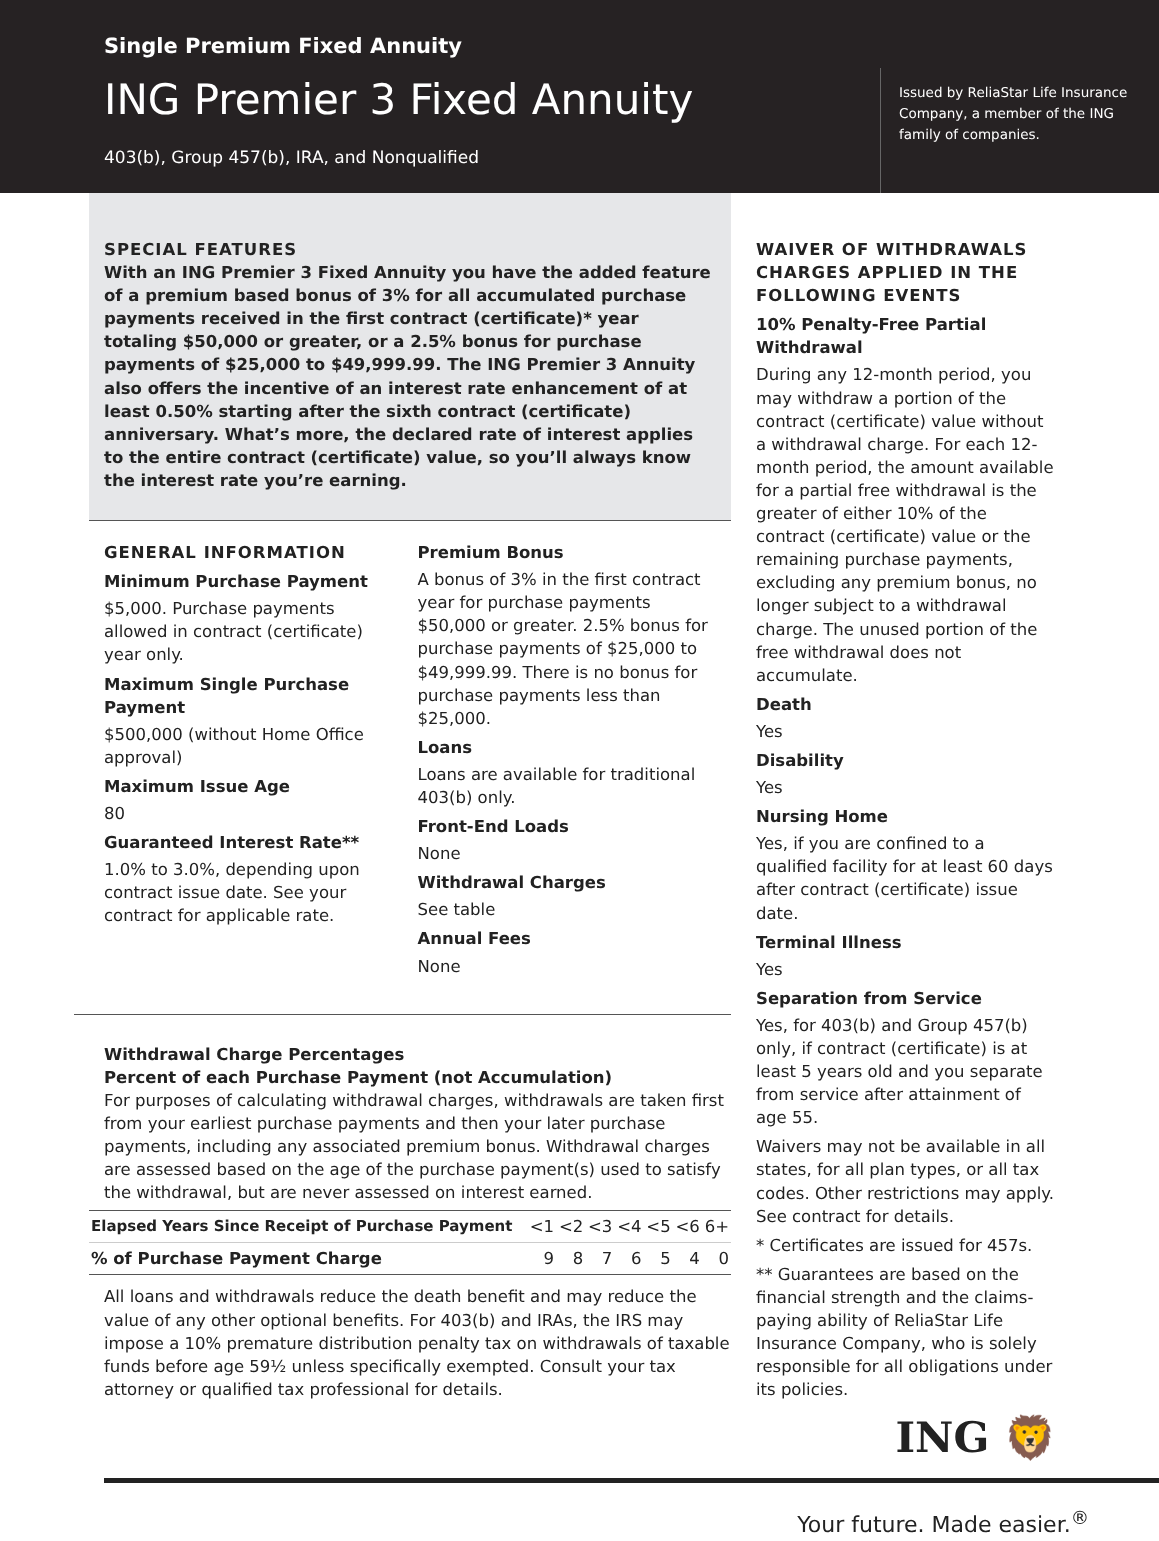Single Premium Fixed Annuity
ING Premier 3 Fixed Annuity
403(b), Group 457(b), IRA, and Nonqualified
Issued by ReliaStar Life Insurance Company, a member of the ING family of companies.
SPECIAL FEATURES
With an ING Premier 3 Fixed Annuity you have the added feature of a premium based bonus of 3% for all accumulated purchase payments received in the first contract (certificate)* year totaling $50,000 or greater, or a 2.5% bonus for purchase payments of $25,000 to $49,999.99. The ING Premier 3 Annuity also offers the incentive of an interest rate enhancement of at least 0.50% starting after the sixth contract (certificate) anniversary. What’s more, the declared rate of interest applies to the entire contract (certificate) value, so you’ll always know the interest rate you’re earning.
GENERAL INFORMATION
Minimum Purchase Payment
$5,000. Purchase payments allowed in contract (certificate) year only.
Maximum Single Purchase Payment
$500,000 (without Home Office approval)
Maximum Issue Age
80
Guaranteed Interest Rate**
1.0% to 3.0%, depending upon contract issue date. See your contract for applicable rate.
Premium Bonus
A bonus of 3% in the first contract year for purchase payments $50,000 or greater. 2.5% bonus for purchase payments of $25,000 to $49,999.99. There is no bonus for purchase payments less than $25,000.
Loans
Loans are available for traditional 403(b) only.
Front-End Loads
None
Withdrawal Charges
See table
Annual Fees
None
Withdrawal Charge Percentages
Percent of each Purchase Payment (not Accumulation)
For purposes of calculating withdrawal charges, withdrawals are taken first from your earliest purchase payments and then your later purchase payments, including any associated premium bonus. Withdrawal charges are assessed based on the age of the purchase payment(s) used to satisfy the withdrawal, but are never assessed on interest earned.
| Elapsed Years Since Receipt of Purchase Payment | <1 | <2 | <3 | <4 | <5 | <6 | 6+ |
| % of Purchase Payment Charge | 9 | 8 | 7 | 6 | 5 | 4 | 0 |
All loans and withdrawals reduce the death benefit and may reduce the value of any other optional benefits. For 403(b) and IRAs, the IRS may impose a 10% premature distribution penalty tax on withdrawals of taxable funds before age 59½ unless specifically exempted. Consult your tax attorney or qualified tax professional for details.
WAIVER OF WITHDRAWALS CHARGES APPLIED IN THE FOLLOWING EVENTS
10% Penalty-Free Partial Withdrawal
During any 12-month period, you may withdraw a portion of the contract (certificate) value without a withdrawal charge. For each 12-month period, the amount available for a partial free withdrawal is the greater of either 10% of the contract (certificate) value or the remaining purchase payments, excluding any premium bonus, no longer subject to a withdrawal charge. The unused portion of the free withdrawal does not accumulate.
Death
Yes
Disability
Yes
Nursing Home
Yes, if you are confined to a qualified facility for at least 60 days after contract (certificate) issue date.
Terminal Illness
Yes
Separation from Service
Yes, for 403(b) and Group 457(b) only, if contract (certificate) is at least 5 years old and you separate from service after attainment of age 55.
Waivers may not be available in all states, for all plan types, or all tax codes. Other restrictions may apply. See contract for details.
* Certificates are issued for 457s.
** Guarantees are based on the financial strength and the claims-paying ability of ReliaStar Life Insurance Company, who is solely responsible for all obligations under its policies.
ING 🦁
Your future. Made easier.<sup>®</sup>